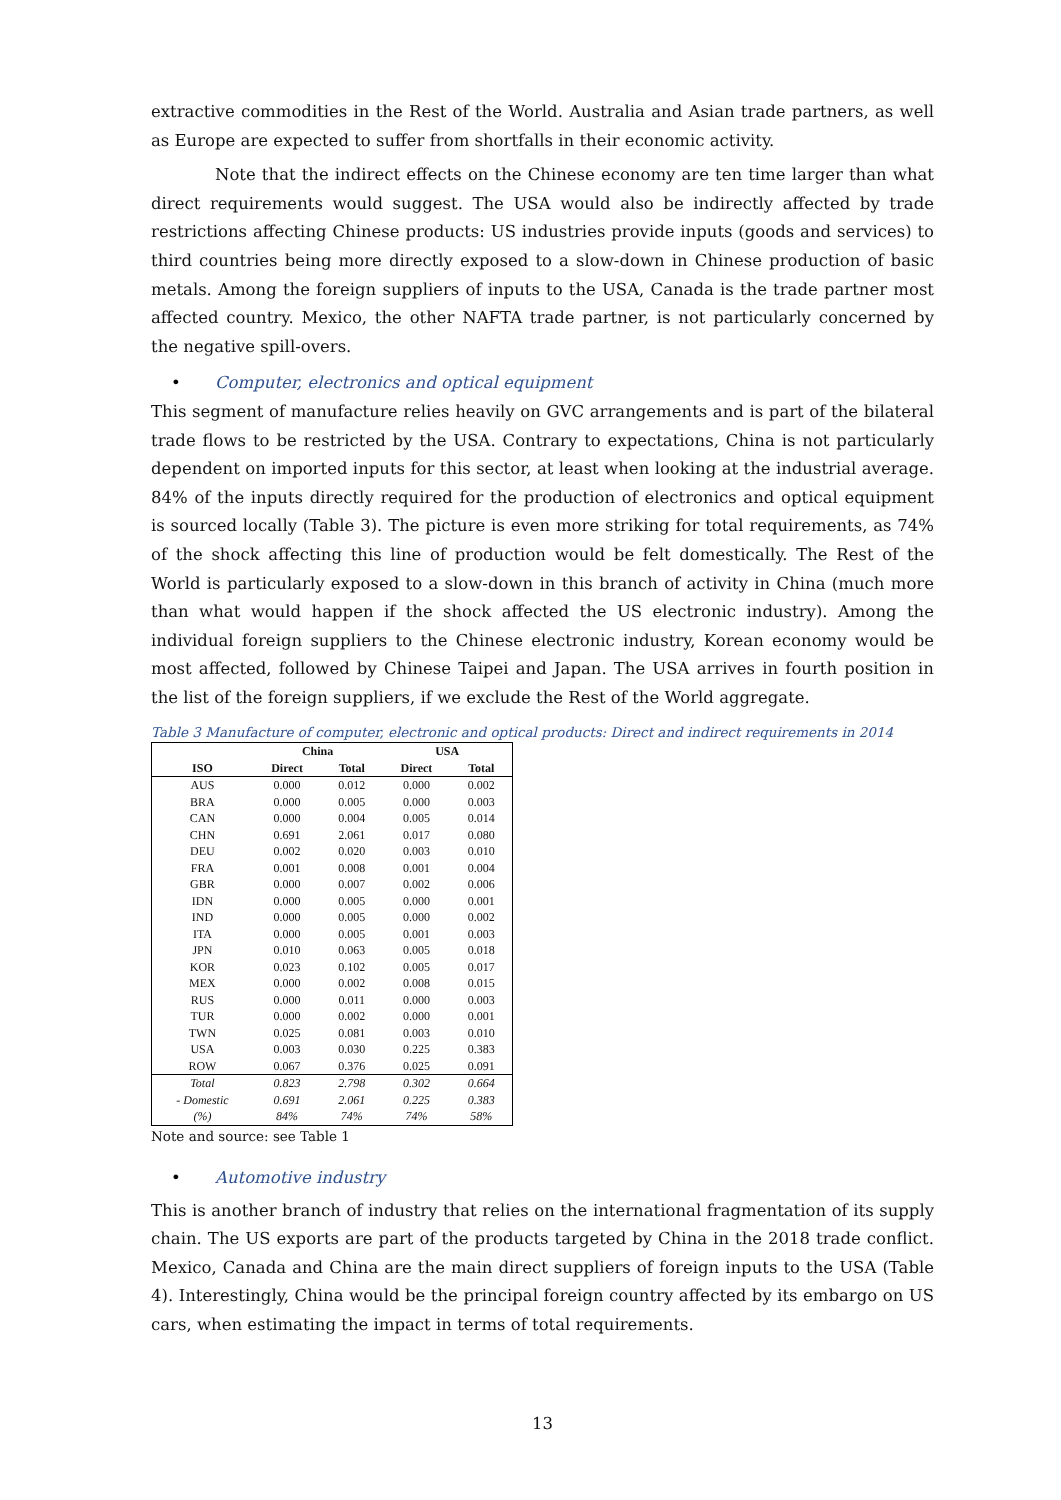extractive commodities in the Rest of the World. Australia and Asian trade partners, as well as Europe are expected to suffer from shortfalls in their economic activity.
Note that the indirect effects on the Chinese economy are ten time larger than what direct requirements would suggest. The USA would also be indirectly affected by trade restrictions affecting Chinese products: US industries provide inputs (goods and services) to third countries being more directly exposed to a slow-down in Chinese production of basic metals. Among the foreign suppliers of inputs to the USA, Canada is the trade partner most affected country. Mexico, the other NAFTA trade partner, is not particularly concerned by the negative spill-overs.
• Computer, electronics and optical equipment
This segment of manufacture relies heavily on GVC arrangements and is part of the bilateral trade flows to be restricted by the USA. Contrary to expectations, China is not particularly dependent on imported inputs for this sector, at least when looking at the industrial average. 84% of the inputs directly required for the production of electronics and optical equipment is sourced locally (Table 3). The picture is even more striking for total requirements, as 74% of the shock affecting this line of production would be felt domestically. The Rest of the World is particularly exposed to a slow-down in this branch of activity in China (much more than what would happen if the shock affected the US electronic industry). Among the individual foreign suppliers to the Chinese electronic industry, Korean economy would be most affected, followed by Chinese Taipei and Japan. The USA arrives in fourth position in the list of the foreign suppliers, if we exclude the Rest of the World aggregate.
Table 3 Manufacture of computer, electronic and optical products: Direct and indirect requirements in 2014
| | China | | USA | |
| --- | --- | --- | --- | --- |
| ISO | Direct | Total | Direct | Total |
| AUS | 0.000 | 0.012 | 0.000 | 0.002 |
| BRA | 0.000 | 0.005 | 0.000 | 0.003 |
| CAN | 0.000 | 0.004 | 0.005 | 0.014 |
| CHN | 0.691 | 2.061 | 0.017 | 0.080 |
| DEU | 0.002 | 0.020 | 0.003 | 0.010 |
| FRA | 0.001 | 0.008 | 0.001 | 0.004 |
| GBR | 0.000 | 0.007 | 0.002 | 0.006 |
| IDN | 0.000 | 0.005 | 0.000 | 0.001 |
| IND | 0.000 | 0.005 | 0.000 | 0.002 |
| ITA | 0.000 | 0.005 | 0.001 | 0.003 |
| JPN | 0.010 | 0.063 | 0.005 | 0.018 |
| KOR | 0.023 | 0.102 | 0.005 | 0.017 |
| MEX | 0.000 | 0.002 | 0.008 | 0.015 |
| RUS | 0.000 | 0.011 | 0.000 | 0.003 |
| TUR | 0.000 | 0.002 | 0.000 | 0.001 |
| TWN | 0.025 | 0.081 | 0.003 | 0.010 |
| USA | 0.003 | 0.030 | 0.225 | 0.383 |
| ROW | 0.067 | 0.376 | 0.025 | 0.091 |
| Total | 0.823 | 2.798 | 0.302 | 0.664 |
| - Domestic | 0.691 | 2.061 | 0.225 | 0.383 |
| (%) | 84% | 74% | 74% | 58% |
Note and source: see Table 1
• Automotive industry
This is another branch of industry that relies on the international fragmentation of its supply chain. The US exports are part of the products targeted by China in the 2018 trade conflict. Mexico, Canada and China are the main direct suppliers of foreign inputs to the USA (Table 4). Interestingly, China would be the principal foreign country affected by its embargo on US cars, when estimating the impact in terms of total requirements.
13